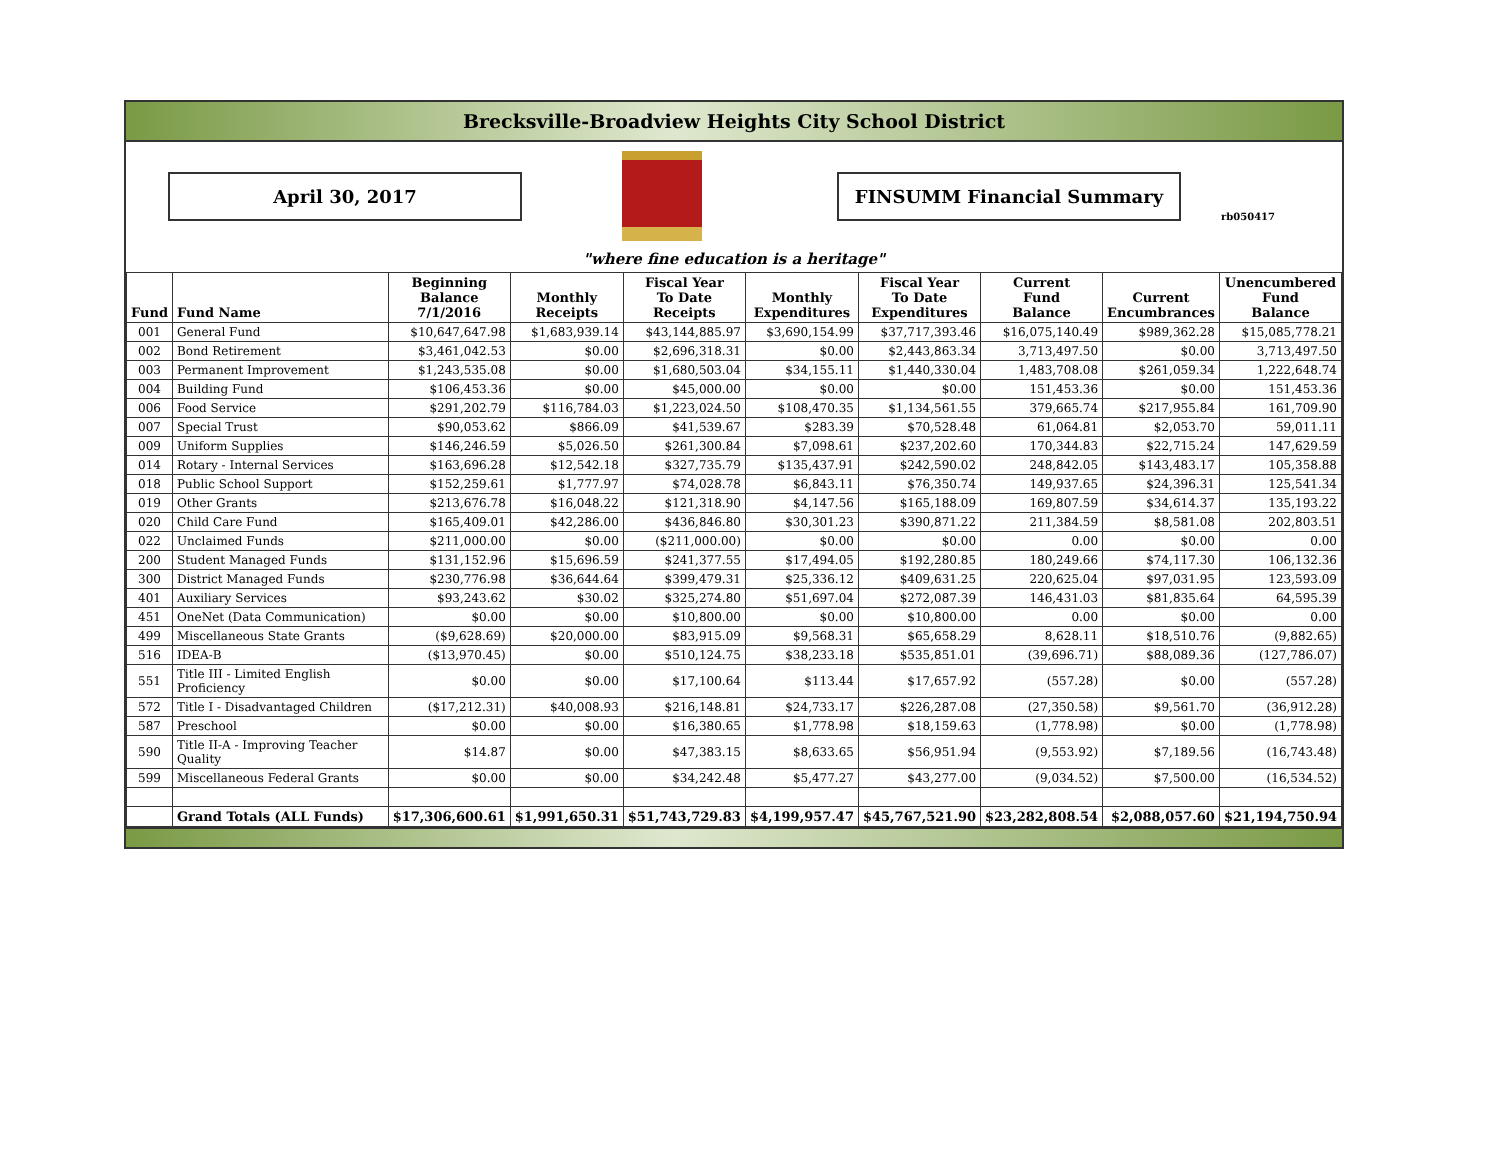Brecksville-Broadview Heights City School District
April 30, 2017 FINSUMM Financial Summary
rb050417
"where fine education is a heritage"
| Fund | Fund Name | Beginning Balance 7/1/2016 | Monthly Receipts | Fiscal Year To Date Receipts | Monthly Expenditures | Fiscal Year To Date Expenditures | Current Fund Balance | Current Encumbrances | Unencumbered Fund Balance |
| --- | --- | --- | --- | --- | --- | --- | --- | --- | --- |
| 001 | General Fund | $10,647,647.98 | $1,683,939.14 | $43,144,885.97 | $3,690,154.99 | $37,717,393.46 | $16,075,140.49 | $989,362.28 | $15,085,778.21 |
| 002 | Bond Retirement | $3,461,042.53 | $0.00 | $2,696,318.31 | $0.00 | $2,443,863.34 | 3,713,497.50 | $0.00 | 3,713,497.50 |
| 003 | Permanent Improvement | $1,243,535.08 | $0.00 | $1,680,503.04 | $34,155.11 | $1,440,330.04 | 1,483,708.08 | $261,059.34 | 1,222,648.74 |
| 004 | Building Fund | $106,453.36 | $0.00 | $45,000.00 | $0.00 | $0.00 | 151,453.36 | $0.00 | 151,453.36 |
| 006 | Food Service | $291,202.79 | $116,784.03 | $1,223,024.50 | $108,470.35 | $1,134,561.55 | 379,665.74 | $217,955.84 | 161,709.90 |
| 007 | Special Trust | $90,053.62 | $866.09 | $41,539.67 | $283.39 | $70,528.48 | 61,064.81 | $2,053.70 | 59,011.11 |
| 009 | Uniform Supplies | $146,246.59 | $5,026.50 | $261,300.84 | $7,098.61 | $237,202.60 | 170,344.83 | $22,715.24 | 147,629.59 |
| 014 | Rotary - Internal Services | $163,696.28 | $12,542.18 | $327,735.79 | $135,437.91 | $242,590.02 | 248,842.05 | $143,483.17 | 105,358.88 |
| 018 | Public School Support | $152,259.61 | $1,777.97 | $74,028.78 | $6,843.11 | $76,350.74 | 149,937.65 | $24,396.31 | 125,541.34 |
| 019 | Other Grants | $213,676.78 | $16,048.22 | $121,318.90 | $4,147.56 | $165,188.09 | 169,807.59 | $34,614.37 | 135,193.22 |
| 020 | Child Care Fund | $165,409.01 | $42,286.00 | $436,846.80 | $30,301.23 | $390,871.22 | 211,384.59 | $8,581.08 | 202,803.51 |
| 022 | Unclaimed Funds | $211,000.00 | $0.00 | ($211,000.00) | $0.00 | $0.00 | 0.00 | $0.00 | 0.00 |
| 200 | Student Managed Funds | $131,152.96 | $15,696.59 | $241,377.55 | $17,494.05 | $192,280.85 | 180,249.66 | $74,117.30 | 106,132.36 |
| 300 | District Managed Funds | $230,776.98 | $36,644.64 | $399,479.31 | $25,336.12 | $409,631.25 | 220,625.04 | $97,031.95 | 123,593.09 |
| 401 | Auxiliary Services | $93,243.62 | $30.02 | $325,274.80 | $51,697.04 | $272,087.39 | 146,431.03 | $81,835.64 | 64,595.39 |
| 451 | OneNet (Data Communication) | $0.00 | $0.00 | $10,800.00 | $0.00 | $10,800.00 | 0.00 | $0.00 | 0.00 |
| 499 | Miscellaneous State Grants | ($9,628.69) | $20,000.00 | $83,915.09 | $9,568.31 | $65,658.29 | 8,628.11 | $18,510.76 | (9,882.65) |
| 516 | IDEA-B | ($13,970.45) | $0.00 | $510,124.75 | $38,233.18 | $535,851.01 | (39,696.71) | $88,089.36 | (127,786.07) |
| 551 | Title III - Limited English Proficiency | $0.00 | $0.00 | $17,100.64 | $113.44 | $17,657.92 | (557.28) | $0.00 | (557.28) |
| 572 | Title I - Disadvantaged Children | ($17,212.31) | $40,008.93 | $216,148.81 | $24,733.17 | $226,287.08 | (27,350.58) | $9,561.70 | (36,912.28) |
| 587 | Preschool | $0.00 | $0.00 | $16,380.65 | $1,778.98 | $18,159.63 | (1,778.98) | $0.00 | (1,778.98) |
| 590 | Title II-A - Improving Teacher Quality | $14.87 | $0.00 | $47,383.15 | $8,633.65 | $56,951.94 | (9,553.92) | $7,189.56 | (16,743.48) |
| 599 | Miscellaneous Federal Grants | $0.00 | $0.00 | $34,242.48 | $5,477.27 | $43,277.00 | (9,034.52) | $7,500.00 | (16,534.52) |
| | Grand Totals (ALL Funds) | $17,306,600.61 | $1,991,650.31 | $51,743,729.83 | $4,199,957.47 | $45,767,521.90 | $23,282,808.54 | $2,088,057.60 | $21,194,750.94 |